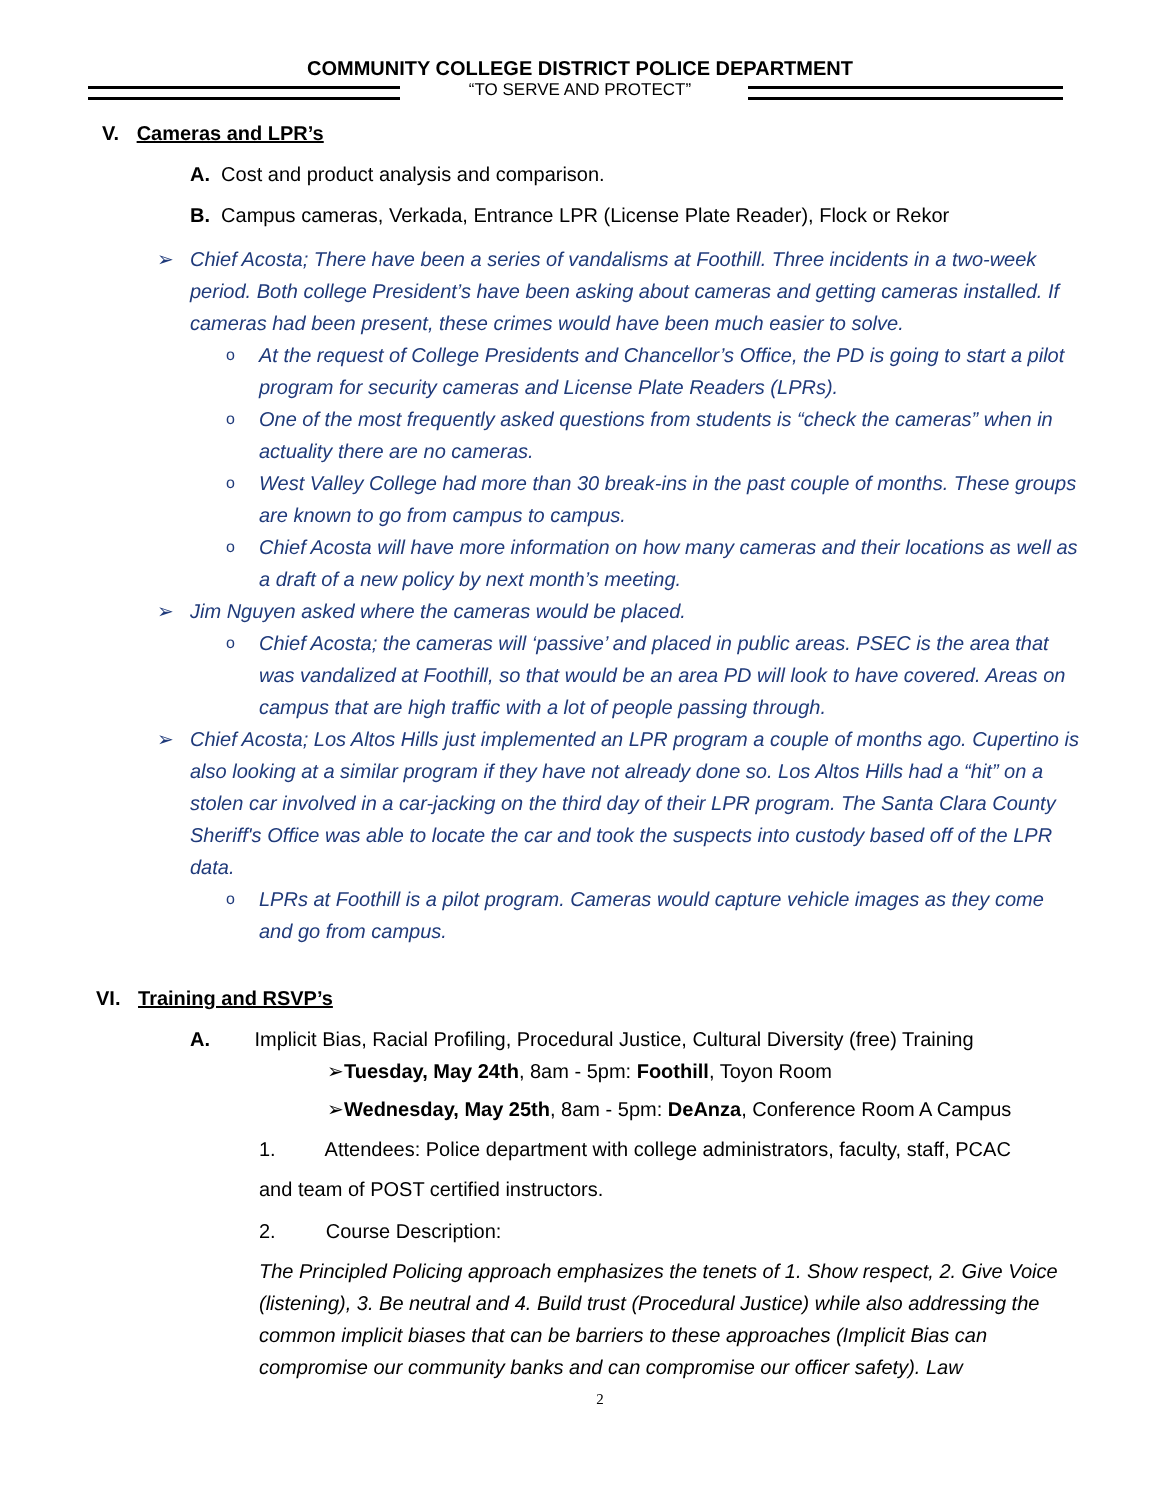COMMUNITY COLLEGE DISTRICT POLICE DEPARTMENT
“TO SERVE AND PROTECT”
V. Cameras and LPR’s
A. Cost and product analysis and comparison.
B. Campus cameras, Verkada, Entrance LPR (License Plate Reader), Flock or Rekor
➢ Chief Acosta; There have been a series of vandalisms at Foothill. Three incidents in a two-week period. Both college President’s have been asking about cameras and getting cameras installed. If cameras had been present, these crimes would have been much easier to solve.
o At the request of College Presidents and Chancellor’s Office, the PD is going to start a pilot program for security cameras and License Plate Readers (LPRs).
o One of the most frequently asked questions from students is “check the cameras” when in actuality there are no cameras.
o West Valley College had more than 30 break-ins in the past couple of months. These groups are known to go from campus to campus.
o Chief Acosta will have more information on how many cameras and their locations as well as a draft of a new policy by next month’s meeting.
➢ Jim Nguyen asked where the cameras would be placed.
o Chief Acosta; the cameras will ‘passive’ and placed in public areas. PSEC is the area that was vandalized at Foothill, so that would be an area PD will look to have covered. Areas on campus that are high traffic with a lot of people passing through.
➢ Chief Acosta; Los Altos Hills just implemented an LPR program a couple of months ago. Cupertino is also looking at a similar program if they have not already done so. Los Altos Hills had a “hit” on a stolen car involved in a car-jacking on the third day of their LPR program. The Santa Clara County Sheriff's Office was able to locate the car and took the suspects into custody based off of the LPR data.
o LPRs at Foothill is a pilot program. Cameras would capture vehicle images as they come and go from campus.
VI. Training and RSVP’s
A. Implicit Bias, Racial Profiling, Procedural Justice, Cultural Diversity (free) Training
➢Tuesday, May 24th, 8am - 5pm: Foothill, Toyon Room
➢Wednesday, May 25th, 8am - 5pm: DeAnza, Conference Room A Campus
1. Attendees: Police department with college administrators, faculty, staff, PCAC
and team of POST certified instructors.
2. Course Description:
The Principled Policing approach emphasizes the tenets of 1. Show respect, 2. Give Voice (listening), 3. Be neutral and 4. Build trust (Procedural Justice) while also addressing the common implicit biases that can be barriers to these approaches (Implicit Bias can compromise our community banks and can compromise our officer safety). Law
2